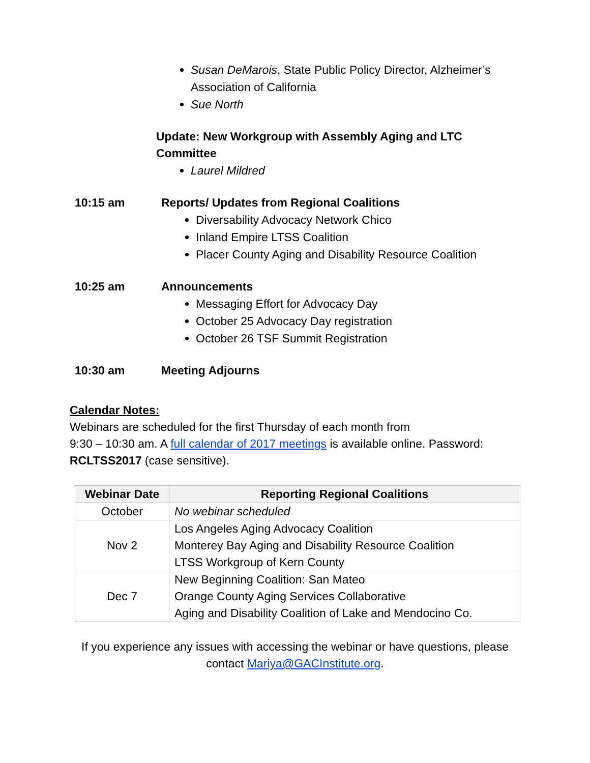Susan DeMarois, State Public Policy Director, Alzheimer’s Association of California
Sue North
Update: New Workgroup with Assembly Aging and LTC Committee
Laurel Mildred
10:15 am Reports/ Updates from Regional Coalitions
Diversability Advocacy Network Chico
Inland Empire LTSS Coalition
Placer County Aging and Disability Resource Coalition
10:25 am Announcements
Messaging Effort for Advocacy Day
October 25 Advocacy Day registration
October 26 TSF Summit Registration
10:30 am Meeting Adjourns
Calendar Notes:
Webinars are scheduled for the first Thursday of each month from
9:30 – 10:30 am. A full calendar of 2017 meetings is available online. Password: RCLTSS2017 (case sensitive).
| Webinar Date | Reporting Regional Coalitions |
| --- | --- |
| October | No webinar scheduled |
| Nov 2 | Los Angeles Aging Advocacy Coalition Monterey Bay Aging and Disability Resource Coalition LTSS Workgroup of Kern County |
| Dec 7 | New Beginning Coalition: San Mateo Orange County Aging Services Collaborative Aging and Disability Coalition of Lake and Mendocino Co. |
If you experience any issues with accessing the webinar or have questions, please contact Mariya@GACInstitute.org.